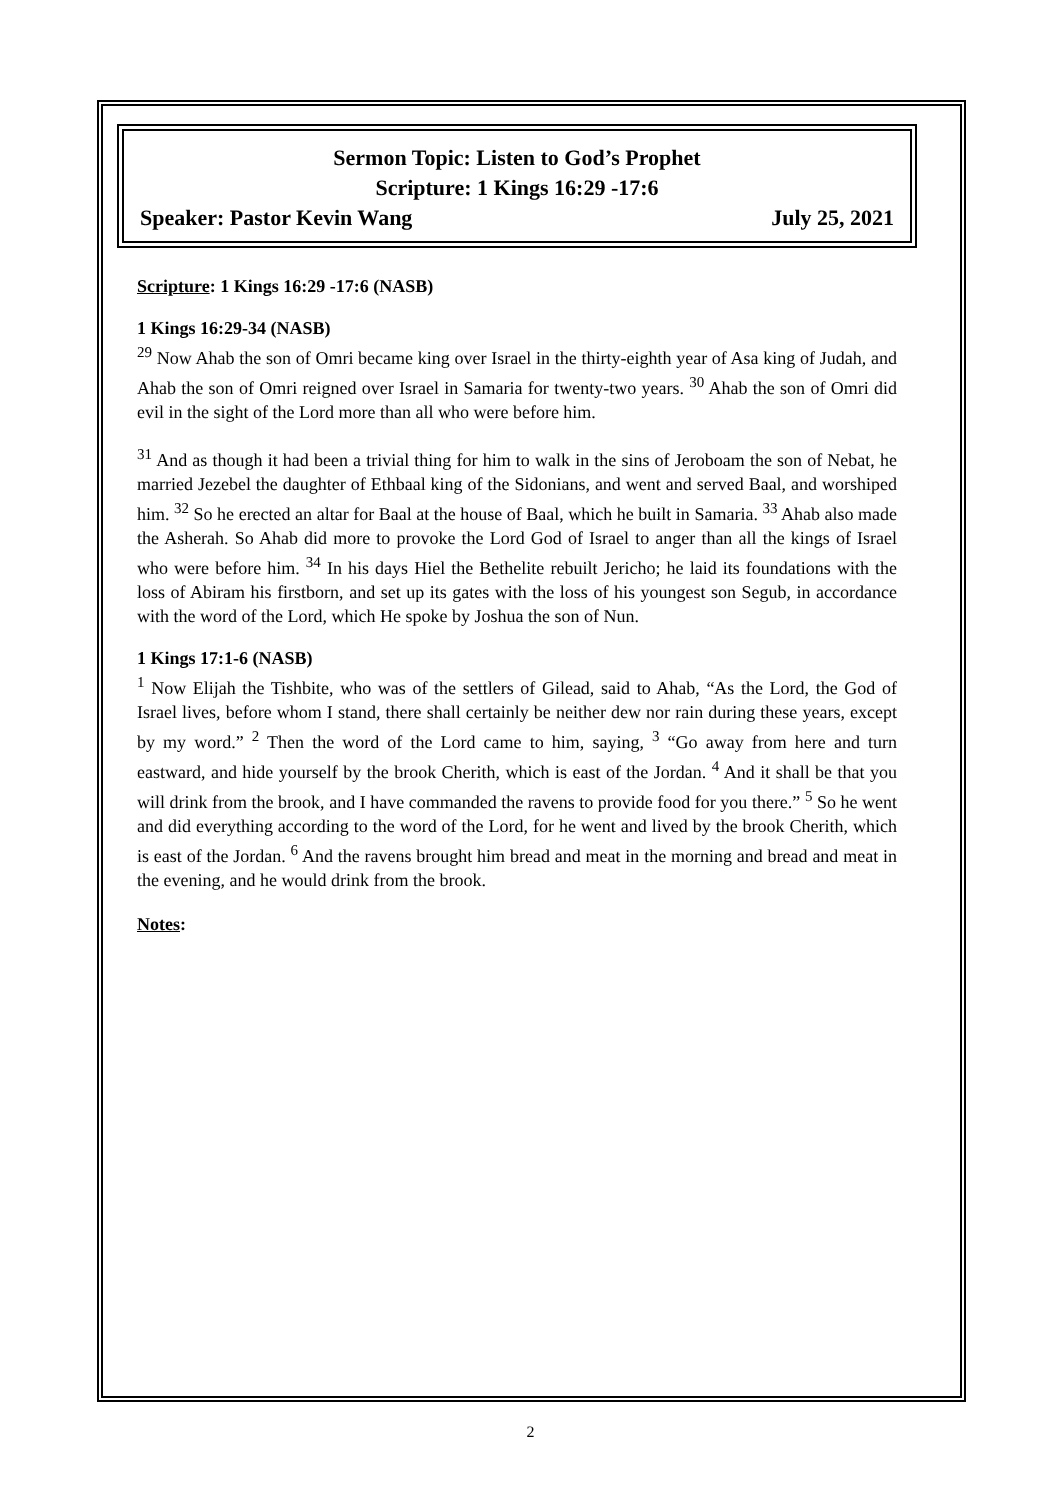Sermon Topic: Listen to God’s Prophet
Scripture: 1 Kings 16:29 -17:6
Speaker: Pastor Kevin Wang July 25, 2021
Scripture: 1 Kings 16:29 -17:6 (NASB)
1 Kings 16:29-34 (NASB)
<sup>29</sup> Now Ahab the son of Omri became king over Israel in the thirty-eighth year of Asa king of Judah, and Ahab the son of Omri reigned over Israel in Samaria for twenty-two years. <sup>30</sup> Ahab the son of Omri did evil in the sight of the Lord more than all who were before him.
<sup>31</sup> And as though it had been a trivial thing for him to walk in the sins of Jeroboam the son of Nebat, he married Jezebel the daughter of Ethbaal king of the Sidonians, and went and served Baal, and worshiped him. <sup>32</sup> So he erected an altar for Baal at the house of Baal, which he built in Samaria. <sup>33</sup> Ahab also made the Asherah. So Ahab did more to provoke the Lord God of Israel to anger than all the kings of Israel who were before him. <sup>34</sup> In his days Hiel the Bethelite rebuilt Jericho; he laid its foundations with the loss of Abiram his firstborn, and set up its gates with the loss of his youngest son Segub, in accordance with the word of the Lord, which He spoke by Joshua the son of Nun.
1 Kings 17:1-6 (NASB)
<sup>1</sup> Now Elijah the Tishbite, who was of the settlers of Gilead, said to Ahab, “As the Lord, the God of Israel lives, before whom I stand, there shall certainly be neither dew nor rain during these years, except by my word.” <sup>2</sup> Then the word of the Lord came to him, saying, <sup>3</sup> “Go away from here and turn eastward, and hide yourself by the brook Cherith, which is east of the Jordan. <sup>4</sup> And it shall be that you will drink from the brook, and I have commanded the ravens to provide food for you there.” <sup>5</sup> So he went and did everything according to the word of the Lord, for he went and lived by the brook Cherith, which is east of the Jordan. <sup>6</sup> And the ravens brought him bread and meat in the morning and bread and meat in the evening, and he would drink from the brook.
Notes:
2